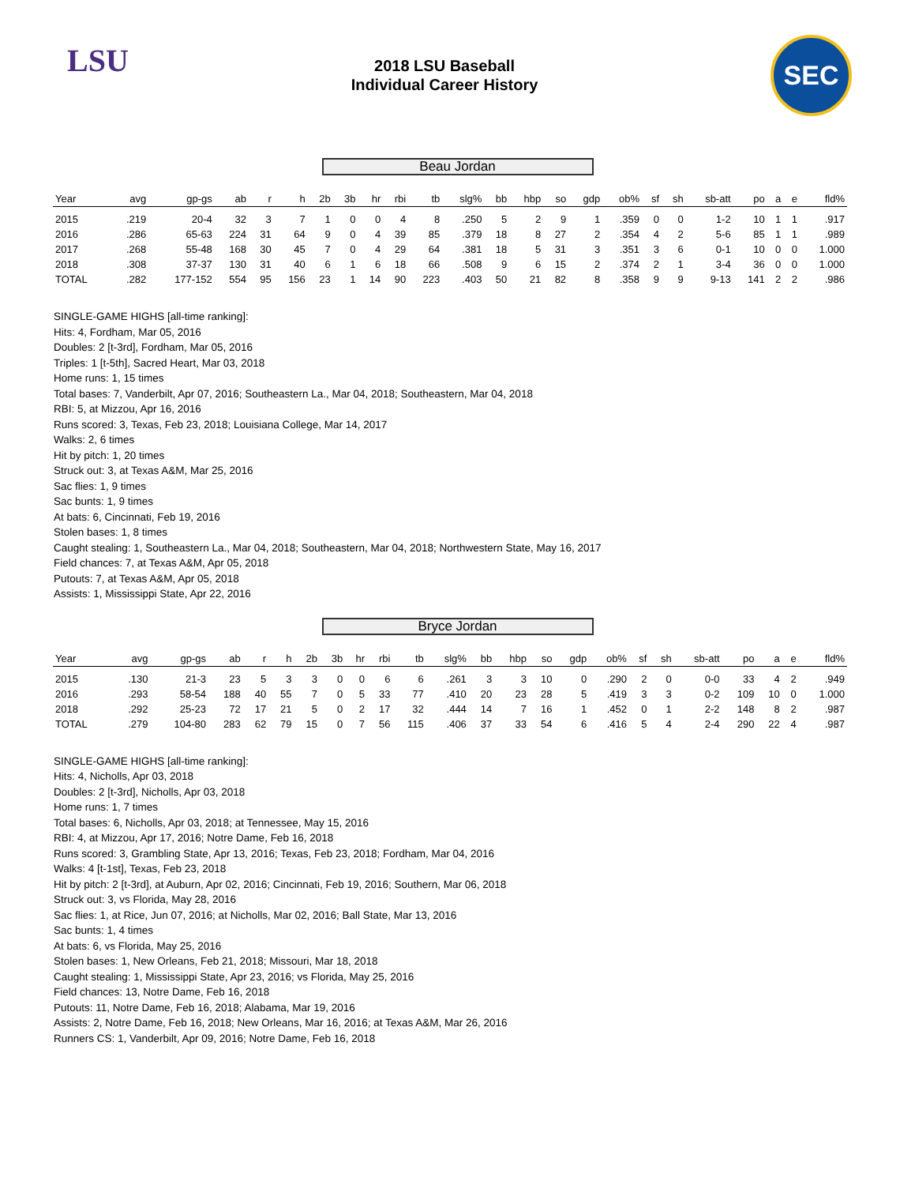LSU
2018 LSU Baseball
Individual Career History
SEC
Beau Jordan
| Year | avg | gp-gs | ab | r | h | 2b | 3b | hr | rbi | tb | slg% | bb | hbp | so | gdp | ob% | sf | sh | sb-att | po | a | e | fld% |
| --- | --- | --- | --- | --- | --- | --- | --- | --- | --- | --- | --- | --- | --- | --- | --- | --- | --- | --- | --- | --- | --- | --- | --- |
| 2015 | .219 | 20-4 | 32 | 3 | 7 | 1 | 0 | 0 | 4 | 8 | .250 | 5 | 2 | 9 | 1 | .359 | 0 | 0 | 1-2 | 10 | 1 | 1 | .917 |
| 2016 | .286 | 65-63 | 224 | 31 | 64 | 9 | 0 | 4 | 39 | 85 | .379 | 18 | 8 | 27 | 2 | .354 | 4 | 2 | 5-6 | 85 | 1 | 1 | .989 |
| 2017 | .268 | 55-48 | 168 | 30 | 45 | 7 | 0 | 4 | 29 | 64 | .381 | 18 | 5 | 31 | 3 | .351 | 3 | 6 | 0-1 | 10 | 0 | 0 | 1.000 |
| 2018 | .308 | 37-37 | 130 | 31 | 40 | 6 | 1 | 6 | 18 | 66 | .508 | 9 | 6 | 15 | 2 | .374 | 2 | 1 | 3-4 | 36 | 0 | 0 | 1.000 |
| TOTAL | .282 | 177-152 | 554 | 95 | 156 | 23 | 1 | 14 | 90 | 223 | .403 | 50 | 21 | 82 | 8 | .358 | 9 | 9 | 9-13 | 141 | 2 | 2 | .986 |
SINGLE-GAME HIGHS [all-time ranking]:
Hits: 4, Fordham, Mar 05, 2016
Doubles: 2 [t-3rd], Fordham, Mar 05, 2016
Triples: 1 [t-5th], Sacred Heart, Mar 03, 2018
Home runs: 1, 15 times
Total bases: 7, Vanderbilt, Apr 07, 2016; Southeastern La., Mar 04, 2018; Southeastern, Mar 04, 2018
RBI: 5, at Mizzou, Apr 16, 2016
Runs scored: 3, Texas, Feb 23, 2018; Louisiana College, Mar 14, 2017
Walks: 2, 6 times
Hit by pitch: 1, 20 times
Struck out: 3, at Texas A&M, Mar 25, 2016
Sac flies: 1, 9 times
Sac bunts: 1, 9 times
At bats: 6, Cincinnati, Feb 19, 2016
Stolen bases: 1, 8 times
Caught stealing: 1, Southeastern La., Mar 04, 2018; Southeastern, Mar 04, 2018; Northwestern State, May 16, 2017
Field chances: 7, at Texas A&M, Apr 05, 2018
Putouts: 7, at Texas A&M, Apr 05, 2018
Assists: 1, Mississippi State, Apr 22, 2016
Bryce Jordan
| Year | avg | gp-gs | ab | r | h | 2b | 3b | hr | rbi | tb | slg% | bb | hbp | so | gdp | ob% | sf | sh | sb-att | po | a | e | fld% |
| --- | --- | --- | --- | --- | --- | --- | --- | --- | --- | --- | --- | --- | --- | --- | --- | --- | --- | --- | --- | --- | --- | --- | --- |
| 2015 | .130 | 21-3 | 23 | 5 | 3 | 3 | 0 | 0 | 6 | 6 | .261 | 3 | 3 | 10 | 0 | .290 | 2 | 0 | 0-0 | 33 | 4 | 2 | .949 |
| 2016 | .293 | 58-54 | 188 | 40 | 55 | 7 | 0 | 5 | 33 | 77 | .410 | 20 | 23 | 28 | 5 | .419 | 3 | 3 | 0-2 | 109 | 10 | 0 | 1.000 |
| 2018 | .292 | 25-23 | 72 | 17 | 21 | 5 | 0 | 2 | 17 | 32 | .444 | 14 | 7 | 16 | 1 | .452 | 0 | 1 | 2-2 | 148 | 8 | 2 | .987 |
| TOTAL | .279 | 104-80 | 283 | 62 | 79 | 15 | 0 | 7 | 56 | 115 | .406 | 37 | 33 | 54 | 6 | .416 | 5 | 4 | 2-4 | 290 | 22 | 4 | .987 |
SINGLE-GAME HIGHS [all-time ranking]:
Hits: 4, Nicholls, Apr 03, 2018
Doubles: 2 [t-3rd], Nicholls, Apr 03, 2018
Home runs: 1, 7 times
Total bases: 6, Nicholls, Apr 03, 2018; at Tennessee, May 15, 2016
RBI: 4, at Mizzou, Apr 17, 2016; Notre Dame, Feb 16, 2018
Runs scored: 3, Grambling State, Apr 13, 2016; Texas, Feb 23, 2018; Fordham, Mar 04, 2016
Walks: 4 [t-1st], Texas, Feb 23, 2018
Hit by pitch: 2 [t-3rd], at Auburn, Apr 02, 2016; Cincinnati, Feb 19, 2016; Southern, Mar 06, 2018
Struck out: 3, vs Florida, May 28, 2016
Sac flies: 1, at Rice, Jun 07, 2016; at Nicholls, Mar 02, 2016; Ball State, Mar 13, 2016
Sac bunts: 1, 4 times
At bats: 6, vs Florida, May 25, 2016
Stolen bases: 1, New Orleans, Feb 21, 2018; Missouri, Mar 18, 2018
Caught stealing: 1, Mississippi State, Apr 23, 2016; vs Florida, May 25, 2016
Field chances: 13, Notre Dame, Feb 16, 2018
Putouts: 11, Notre Dame, Feb 16, 2018; Alabama, Mar 19, 2016
Assists: 2, Notre Dame, Feb 16, 2018; New Orleans, Mar 16, 2016; at Texas A&M, Mar 26, 2016
Runners CS: 1, Vanderbilt, Apr 09, 2016; Notre Dame, Feb 16, 2018